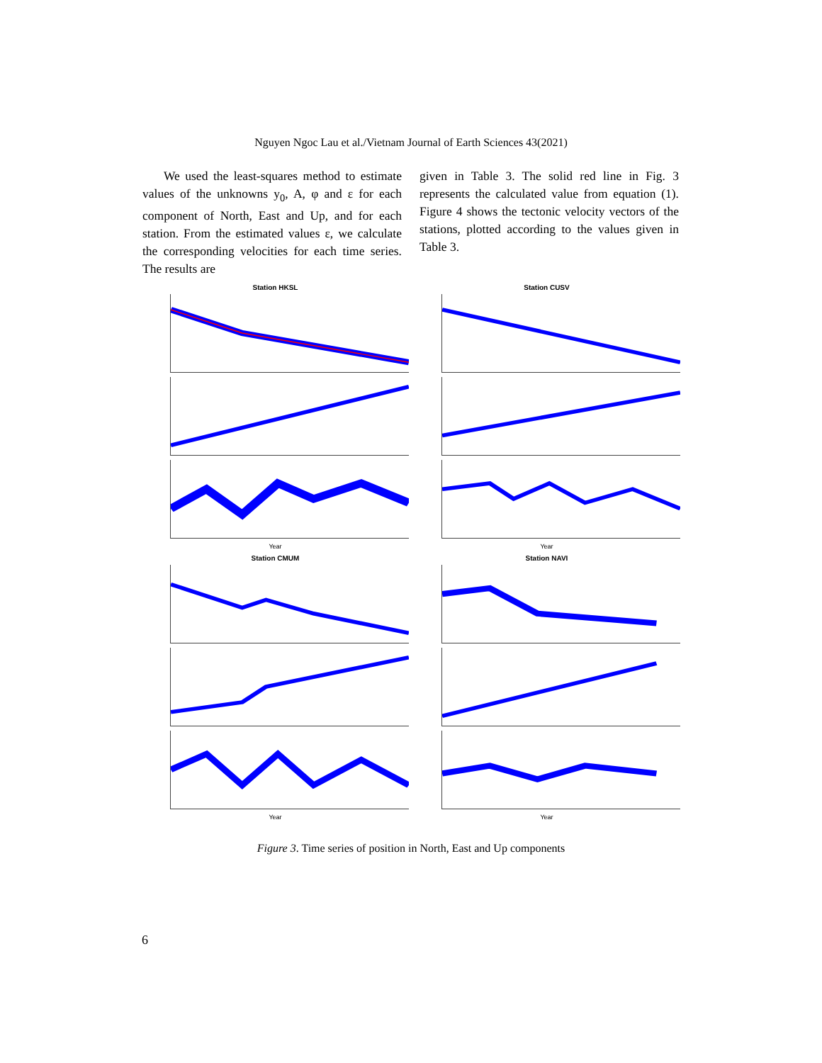Nguyen Ngoc Lau et al./Vietnam Journal of Earth Sciences 43(2021)
We used the least-squares method to estimate values of the unknowns y<sub>0</sub>, A, φ and ε for each component of North, East and Up, and for each station. From the estimated values ε, we calculate the corresponding velocities for each time series. The results are
given in Table 3. The solid red line in Fig. 3 represents the calculated value from equation (1). Figure 4 shows the tectonic velocity vectors of the stations, plotted according to the values given in Table 3.
Station HKSL
Year
Station CUSV
Year
Station CMUM
Year
Station NAVI
Year
Figure 3. Time series of position in North, East and Up components
6